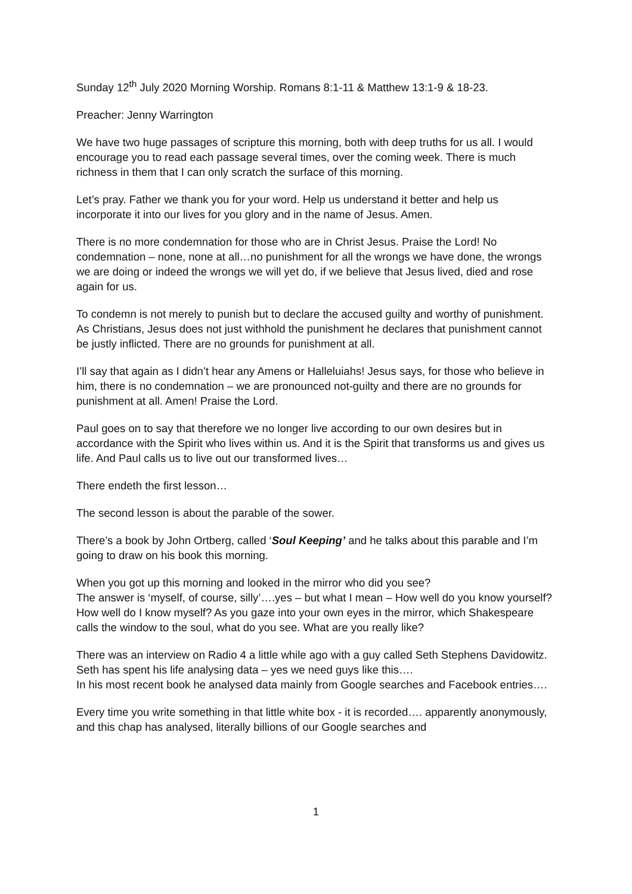Sunday 12<sup>th</sup> July 2020 Morning Worship. Romans 8:1-11 & Matthew 13:1-9 & 18-23.
Preacher: Jenny Warrington
We have two huge passages of scripture this morning, both with deep truths for us all. I would encourage you to read each passage several times, over the coming week. There is much richness in them that I can only scratch the surface of this morning.
Let’s pray. Father we thank you for your word. Help us understand it better and help us incorporate it into our lives for you glory and in the name of Jesus. Amen.
There is no more condemnation for those who are in Christ Jesus. Praise the Lord! No condemnation – none, none at all…no punishment for all the wrongs we have done, the wrongs we are doing or indeed the wrongs we will yet do, if we believe that Jesus lived, died and rose again for us.
To condemn is not merely to punish but to declare the accused guilty and worthy of punishment. As Christians, Jesus does not just withhold the punishment he declares that punishment cannot be justly inflicted. There are no grounds for punishment at all.
I’ll say that again as I didn’t hear any Amens or Halleluiahs! Jesus says, for those who believe in him, there is no condemnation – we are pronounced not-guilty and there are no grounds for punishment at all. Amen! Praise the Lord.
Paul goes on to say that therefore we no longer live according to our own desires but in accordance with the Spirit who lives within us. And it is the Spirit that transforms us and gives us life. And Paul calls us to live out our transformed lives…
There endeth the first lesson…
The second lesson is about the parable of the sower.
There’s a book by John Ortberg, called ‘Soul Keeping’ and he talks about this parable and I’m going to draw on his book this morning.
When you got up this morning and looked in the mirror who did you see?
The answer is ‘myself, of course, silly’….yes – but what I mean – How well do you know yourself? How well do I know myself? As you gaze into your own eyes in the mirror, which Shakespeare calls the window to the soul, what do you see. What are you really like?
There was an interview on Radio 4 a little while ago with a guy called Seth Stephens Davidowitz. Seth has spent his life analysing data – yes we need guys like this….
In his most recent book he analysed data mainly from Google searches and Facebook entries….
Every time you write something in that little white box - it is recorded…. apparently anonymously, and this chap has analysed, literally billions of our Google searches and
1